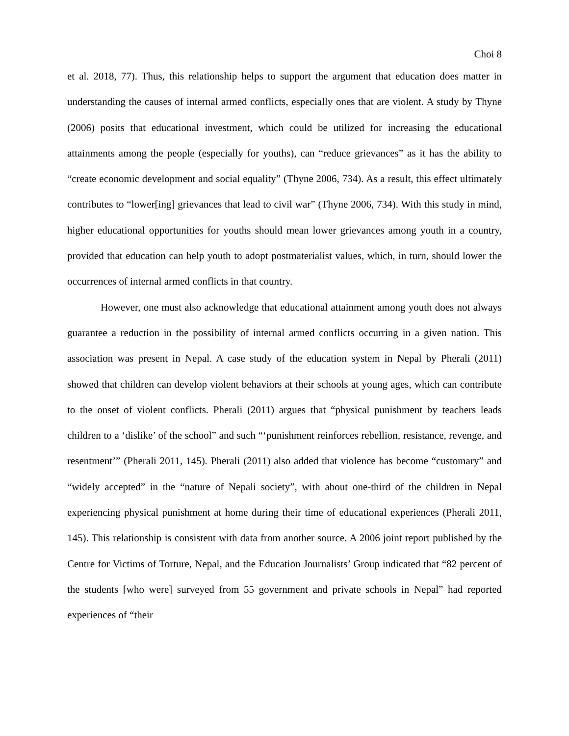Choi 8
et al. 2018, 77). Thus, this relationship helps to support the argument that education does matter in understanding the causes of internal armed conflicts, especially ones that are violent. A study by Thyne (2006) posits that educational investment, which could be utilized for increasing the educational attainments among the people (especially for youths), can “reduce grievances” as it has the ability to “create economic development and social equality” (Thyne 2006, 734). As a result, this effect ultimately contributes to “lower[ing] grievances that lead to civil war” (Thyne 2006, 734). With this study in mind, higher educational opportunities for youths should mean lower grievances among youth in a country, provided that education can help youth to adopt postmaterialist values, which, in turn, should lower the occurrences of internal armed conflicts in that country.
However, one must also acknowledge that educational attainment among youth does not always guarantee a reduction in the possibility of internal armed conflicts occurring in a given nation. This association was present in Nepal. A case study of the education system in Nepal by Pherali (2011) showed that children can develop violent behaviors at their schools at young ages, which can contribute to the onset of violent conflicts. Pherali (2011) argues that “physical punishment by teachers leads children to a ‘dislike’ of the school” and such “‘punishment reinforces rebellion, resistance, revenge, and resentment’” (Pherali 2011, 145). Pherali (2011) also added that violence has become “customary” and “widely accepted” in the “nature of Nepali society”, with about one-third of the children in Nepal experiencing physical punishment at home during their time of educational experiences (Pherali 2011, 145). This relationship is consistent with data from another source. A 2006 joint report published by the Centre for Victims of Torture, Nepal, and the Education Journalists’ Group indicated that “82 percent of the students [who were] surveyed from 55 government and private schools in Nepal” had reported experiences of “their